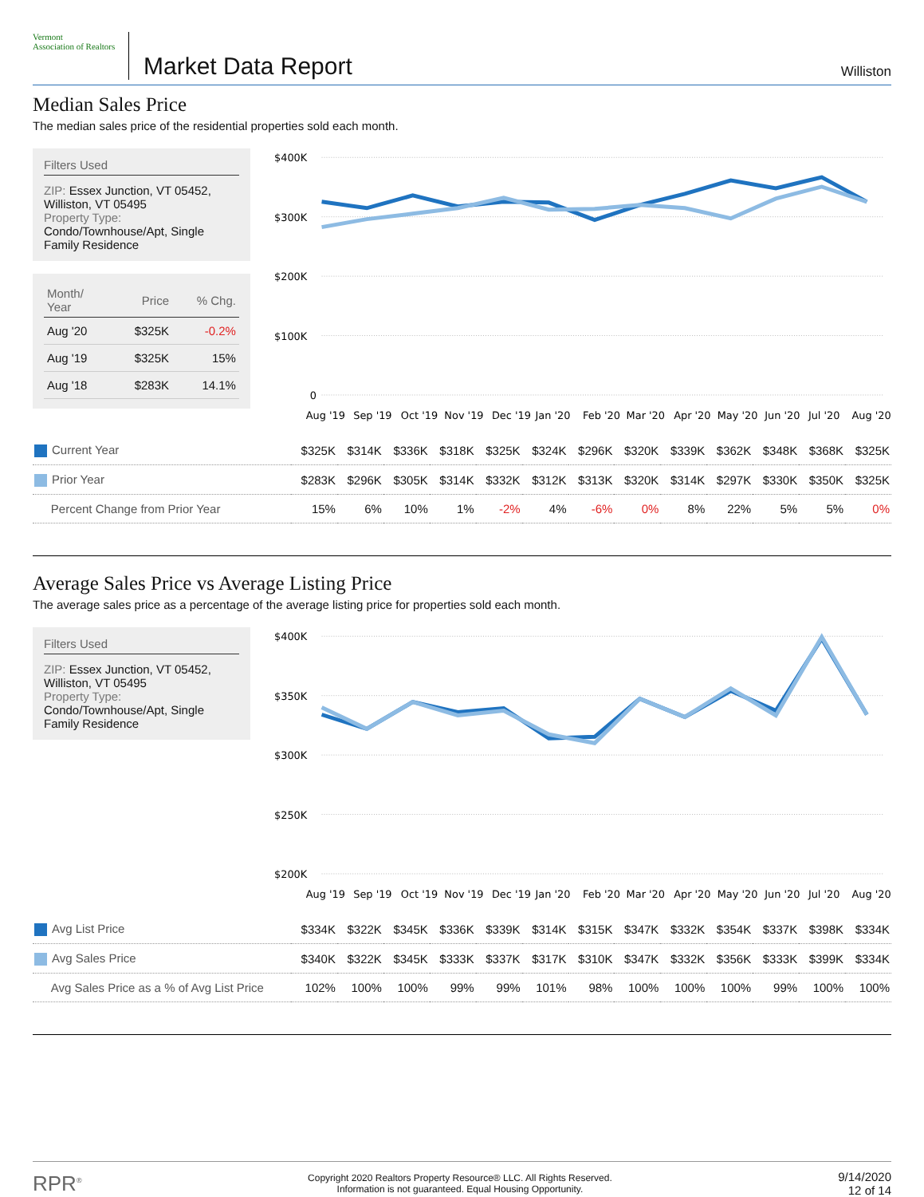Vermont
Association of Realtors
Market Data Report
Williston
Median Sales Price
The median sales price of the residential properties sold each month.
Filters Used
ZIP: Essex Junction, VT 05452, Williston, VT 05495
Property Type:
Condo/Townhouse/Apt, Single Family Residence
| Month/ Year | Price | % Chg. |
| --- | --- | --- |
| Aug '20 | $325K | -0.2% |
| Aug '19 | $325K | 15% |
| Aug '18 | $283K | 14.1% |
$400K
$300K
$200K
$100K
0
Aug '19
Sep '19
Oct '19
Nov '19
Dec '19
Jan '20
Feb '20
Mar '20
Apr '20
May '20
Jun '20
Jul '20
Aug '20
| Current Year | $325K | $314K | $336K | $318K | $325K | $324K | $296K | $320K | $339K | $362K | $348K | $368K | $325K |
| Prior Year | $283K | $296K | $305K | $314K | $332K | $312K | $313K | $320K | $314K | $297K | $330K | $350K | $325K |
| Percent Change from Prior Year | 15% | 6% | 10% | 1% | -2% | 4% | -6% | 0% | 8% | 22% | 5% | 5% | 0% |
Average Sales Price vs Average Listing Price
The average sales price as a percentage of the average listing price for properties sold each month.
Filters Used
ZIP: Essex Junction, VT 05452, Williston, VT 05495
Property Type:
Condo/Townhouse/Apt, Single Family Residence
$400K
$350K
$300K
$250K
$200K
Aug '19
Sep '19
Oct '19
Nov '19
Dec '19
Jan '20
Feb '20
Mar '20
Apr '20
May '20
Jun '20
Jul '20
Aug '20
| Avg List Price | $334K | $322K | $345K | $336K | $339K | $314K | $315K | $347K | $332K | $354K | $337K | $398K | $334K |
| Avg Sales Price | $340K | $322K | $345K | $333K | $337K | $317K | $310K | $347K | $332K | $356K | $333K | $399K | $334K |
| Avg Sales Price as a % of Avg List Price | 102% | 100% | 100% | 99% | 99% | 101% | 98% | 100% | 100% | 100% | 99% | 100% | 100% |
RPR<sup>®</sup>
Copyright 2020 Realtors Property Resource® LLC. All Rights Reserved.
Information is not guaranteed. Equal Housing Opportunity.
9/14/2020
12 of 14